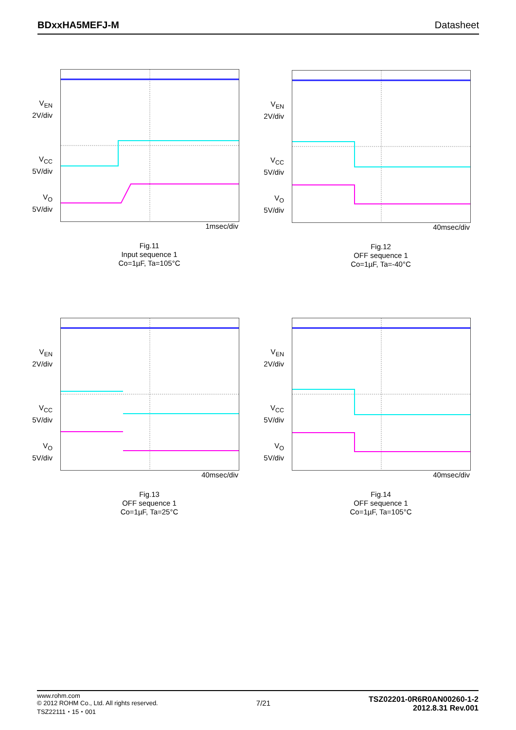BDxxHA5MEFJ-M Datasheet
V<sub>EN</sub>
2V/div
V<sub>CC</sub>
5V/div
V<sub>O</sub>
5V/div
1msec/div
Fig.11
Input sequence 1
Co=1µF, Ta=105°C
V<sub>EN</sub>
2V/div
V<sub>CC</sub>
5V/div
V<sub>O</sub>
5V/div
40msec/div
Fig.12
OFF sequence 1
Co=1µF, Ta=-40°C
V<sub>EN</sub>
2V/div
V<sub>CC</sub>
5V/div
V<sub>O</sub>
5V/div
40msec/div
Fig.13
OFF sequence 1
Co=1µF, Ta=25°C
V<sub>EN</sub>
2V/div
V<sub>CC</sub>
5V/div
V<sub>O</sub>
5V/div
40msec/div
Fig.14
OFF sequence 1
Co=1µF, Ta=105°C
www.rohm.com
© 2012 ROHM Co., Ltd. All rights reserved.
TSZ22111・15・001
7/21
TSZ02201-0R6R0AN00260-1-2
2012.8.31 Rev.001